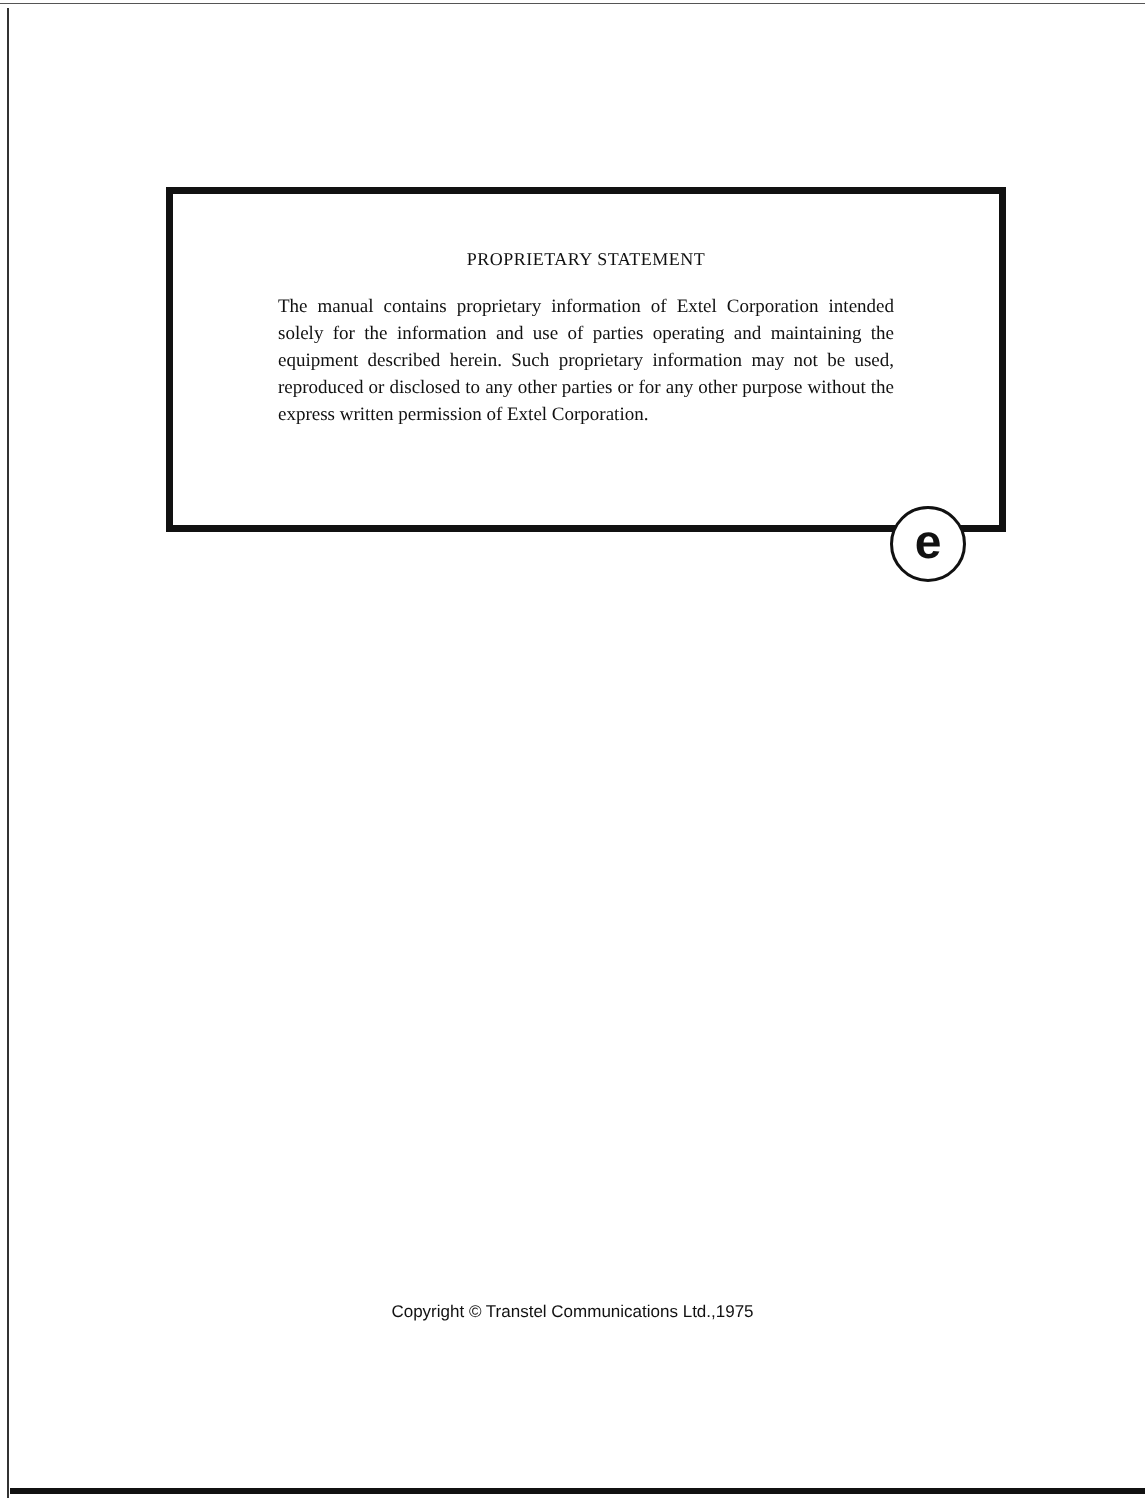PROPRIETARY STATEMENT
The manual contains proprietary information of Extel Corporation intended solely for the information and use of parties operating and maintaining the equipment described herein. Such proprietary information may not be used, reproduced or disclosed to any other parties or for any other purpose without the express written permission of Extel Corporation.
e
Copyright © Transtel Communications Ltd.,1975